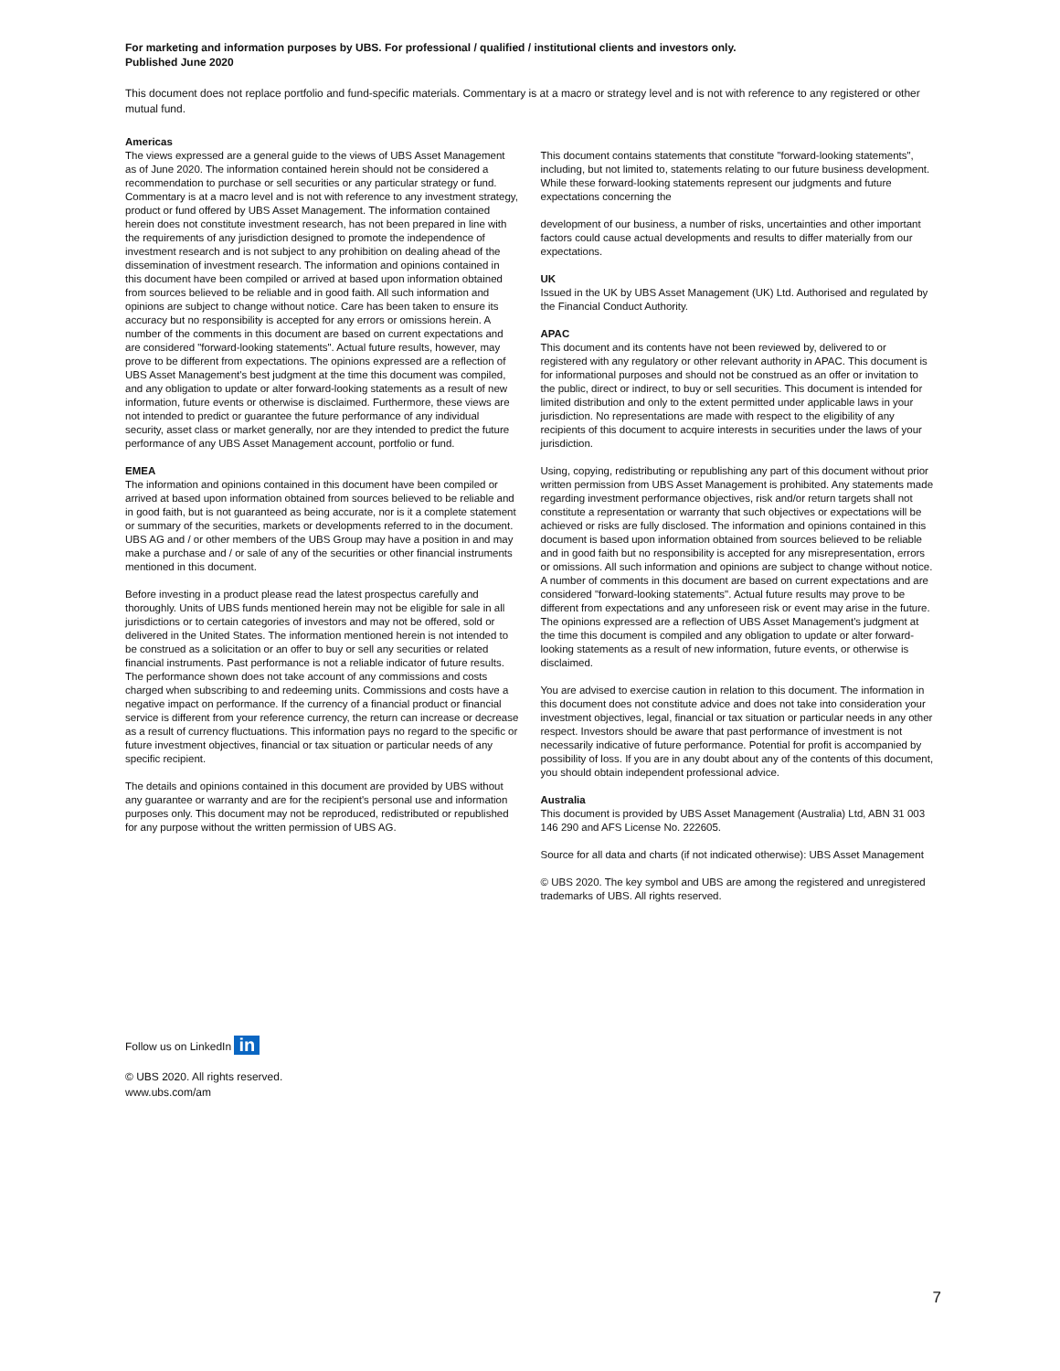For marketing and information purposes by UBS. For professional / qualified / institutional clients and investors only.
Published June 2020
This document does not replace portfolio and fund-specific materials. Commentary is at a macro or strategy level and is not with reference to any registered or other mutual fund.
Americas
The views expressed are a general guide to the views of UBS Asset Management as of June 2020. The information contained herein should not be considered a recommendation to purchase or sell securities or any particular strategy or fund. Commentary is at a macro level and is not with reference to any investment strategy, product or fund offered by UBS Asset Management. The information contained herein does not constitute investment research, has not been prepared in line with the requirements of any jurisdiction designed to promote the independence of investment research and is not subject to any prohibition on dealing ahead of the dissemination of investment research. The information and opinions contained in this document have been compiled or arrived at based upon information obtained from sources believed to be reliable and in good faith. All such information and opinions are subject to change without notice. Care has been taken to ensure its accuracy but no responsibility is accepted for any errors or omissions herein. A number of the comments in this document are based on current expectations and are considered "forward-looking statements". Actual future results, however, may prove to be different from expectations. The opinions expressed are a reflection of UBS Asset Management's best judgment at the time this document was compiled, and any obligation to update or alter forward-looking statements as a result of new information, future events or otherwise is disclaimed. Furthermore, these views are not intended to predict or guarantee the future performance of any individual security, asset class or market generally, nor are they intended to predict the future performance of any UBS Asset Management account, portfolio or fund.
EMEA
The information and opinions contained in this document have been compiled or arrived at based upon information obtained from sources believed to be reliable and in good faith, but is not guaranteed as being accurate, nor is it a complete statement or summary of the securities, markets or developments referred to in the document. UBS AG and / or other members of the UBS Group may have a position in and may make a purchase and / or sale of any of the securities or other financial instruments mentioned in this document.
Before investing in a product please read the latest prospectus carefully and thoroughly. Units of UBS funds mentioned herein may not be eligible for sale in all jurisdictions or to certain categories of investors and may not be offered, sold or delivered in the United States. The information mentioned herein is not intended to be construed as a solicitation or an offer to buy or sell any securities or related financial instruments. Past performance is not a reliable indicator of future results. The performance shown does not take account of any commissions and costs charged when subscribing to and redeeming units. Commissions and costs have a negative impact on performance. If the currency of a financial product or financial service is different from your reference currency, the return can increase or decrease as a result of currency fluctuations. This information pays no regard to the specific or future investment objectives, financial or tax situation or particular needs of any specific recipient.
The details and opinions contained in this document are provided by UBS without any guarantee or warranty and are for the recipient's personal use and information purposes only. This document may not be reproduced, redistributed or republished for any purpose without the written permission of UBS AG.
This document contains statements that constitute "forward-looking statements", including, but not limited to, statements relating to our future business development. While these forward-looking statements represent our judgments and future expectations concerning the
development of our business, a number of risks, uncertainties and other important factors could cause actual developments and results to differ materially from our expectations.
UK
Issued in the UK by UBS Asset Management (UK) Ltd. Authorised and regulated by the Financial Conduct Authority.
APAC
This document and its contents have not been reviewed by, delivered to or registered with any regulatory or other relevant authority in APAC. This document is for informational purposes and should not be construed as an offer or invitation to the public, direct or indirect, to buy or sell securities. This document is intended for limited distribution and only to the extent permitted under applicable laws in your jurisdiction. No representations are made with respect to the eligibility of any recipients of this document to acquire interests in securities under the laws of your jurisdiction.
Using, copying, redistributing or republishing any part of this document without prior written permission from UBS Asset Management is prohibited. Any statements made regarding investment performance objectives, risk and/or return targets shall not constitute a representation or warranty that such objectives or expectations will be achieved or risks are fully disclosed. The information and opinions contained in this document is based upon information obtained from sources believed to be reliable and in good faith but no responsibility is accepted for any misrepresentation, errors or omissions. All such information and opinions are subject to change without notice. A number of comments in this document are based on current expectations and are considered "forward-looking statements". Actual future results may prove to be different from expectations and any unforeseen risk or event may arise in the future. The opinions expressed are a reflection of UBS Asset Management's judgment at the time this document is compiled and any obligation to update or alter forward-looking statements as a result of new information, future events, or otherwise is disclaimed.
You are advised to exercise caution in relation to this document. The information in this document does not constitute advice and does not take into consideration your investment objectives, legal, financial or tax situation or particular needs in any other respect. Investors should be aware that past performance of investment is not necessarily indicative of future performance. Potential for profit is accompanied by possibility of loss. If you are in any doubt about any of the contents of this document, you should obtain independent professional advice.
Australia
This document is provided by UBS Asset Management (Australia) Ltd, ABN 31 003 146 290 and AFS License No. 222605.
Source for all data and charts (if not indicated otherwise): UBS Asset Management
© UBS 2020. The key symbol and UBS are among the registered and unregistered trademarks of UBS. All rights reserved.
Follow us on LinkedIn in
© UBS 2020. All rights reserved.
www.ubs.com/am
7